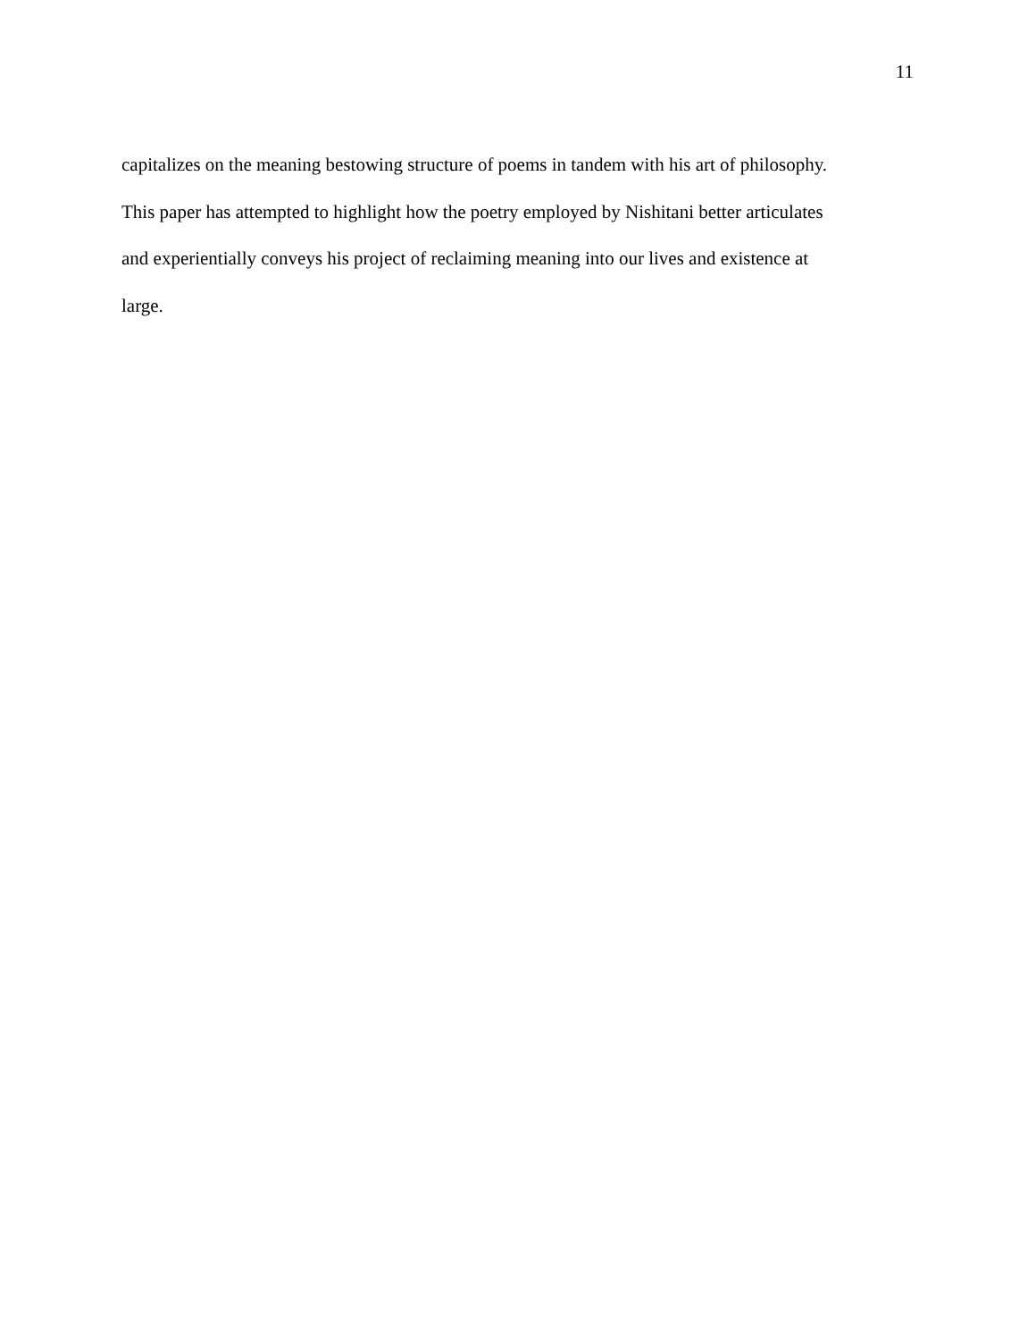11
capitalizes on the meaning bestowing structure of poems in tandem with his art of philosophy.
This paper has attempted to highlight how the poetry employed by Nishitani better articulates
and experientially conveys his project of reclaiming meaning into our lives and existence at
large.